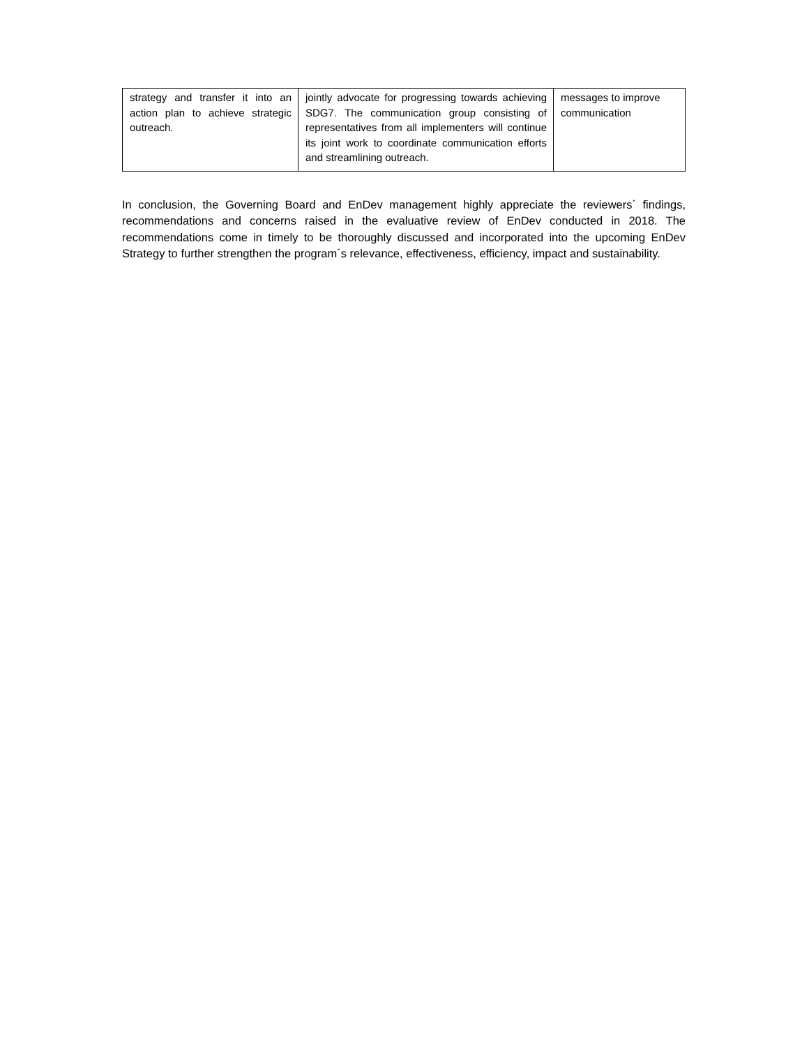| strategy and transfer it into an action plan to achieve strategic outreach. | jointly advocate for progressing towards achieving SDG7. The communication group consisting of representatives from all implementers will continue its joint work to coordinate communication efforts and streamlining outreach. | messages to improve communication |
In conclusion, the Governing Board and EnDev management highly appreciate the reviewers´ findings, recommendations and concerns raised in the evaluative review of EnDev conducted in 2018. The recommendations come in timely to be thoroughly discussed and incorporated into the upcoming EnDev Strategy to further strengthen the program´s relevance, effectiveness, efficiency, impact and sustainability.